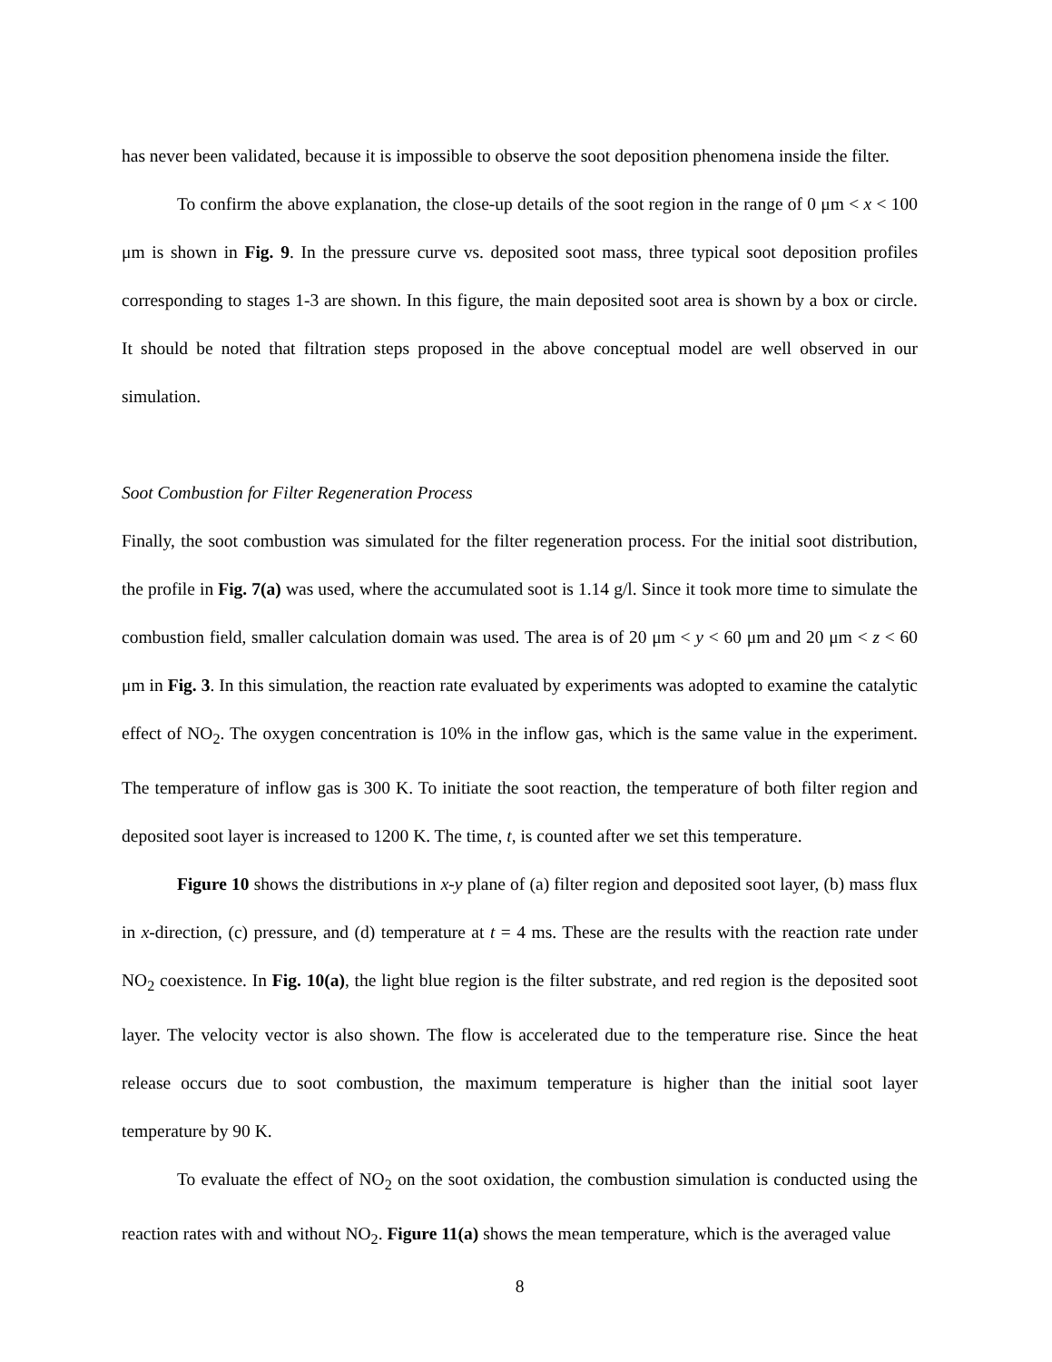has never been validated, because it is impossible to observe the soot deposition phenomena inside the filter.
To confirm the above explanation, the close-up details of the soot region in the range of 0 μm < x < 100 μm is shown in Fig. 9. In the pressure curve vs. deposited soot mass, three typical soot deposition profiles corresponding to stages 1-3 are shown. In this figure, the main deposited soot area is shown by a box or circle. It should be noted that filtration steps proposed in the above conceptual model are well observed in our simulation.
Soot Combustion for Filter Regeneration Process
Finally, the soot combustion was simulated for the filter regeneration process. For the initial soot distribution, the profile in Fig. 7(a) was used, where the accumulated soot is 1.14 g/l. Since it took more time to simulate the combustion field, smaller calculation domain was used. The area is of 20 μm < y < 60 μm and 20 μm < z < 60 μm in Fig. 3. In this simulation, the reaction rate evaluated by experiments was adopted to examine the catalytic effect of NO<sub>2</sub>. The oxygen concentration is 10% in the inflow gas, which is the same value in the experiment. The temperature of inflow gas is 300 K. To initiate the soot reaction, the temperature of both filter region and deposited soot layer is increased to 1200 K. The time, t, is counted after we set this temperature.
Figure 10 shows the distributions in x-y plane of (a) filter region and deposited soot layer, (b) mass flux in x-direction, (c) pressure, and (d) temperature at t = 4 ms. These are the results with the reaction rate under NO<sub>2</sub> coexistence. In Fig. 10(a), the light blue region is the filter substrate, and red region is the deposited soot layer. The velocity vector is also shown. The flow is accelerated due to the temperature rise. Since the heat release occurs due to soot combustion, the maximum temperature is higher than the initial soot layer temperature by 90 K.
To evaluate the effect of NO<sub>2</sub> on the soot oxidation, the combustion simulation is conducted using the reaction rates with and without NO<sub>2</sub>. Figure 11(a) shows the mean temperature, which is the averaged value
8